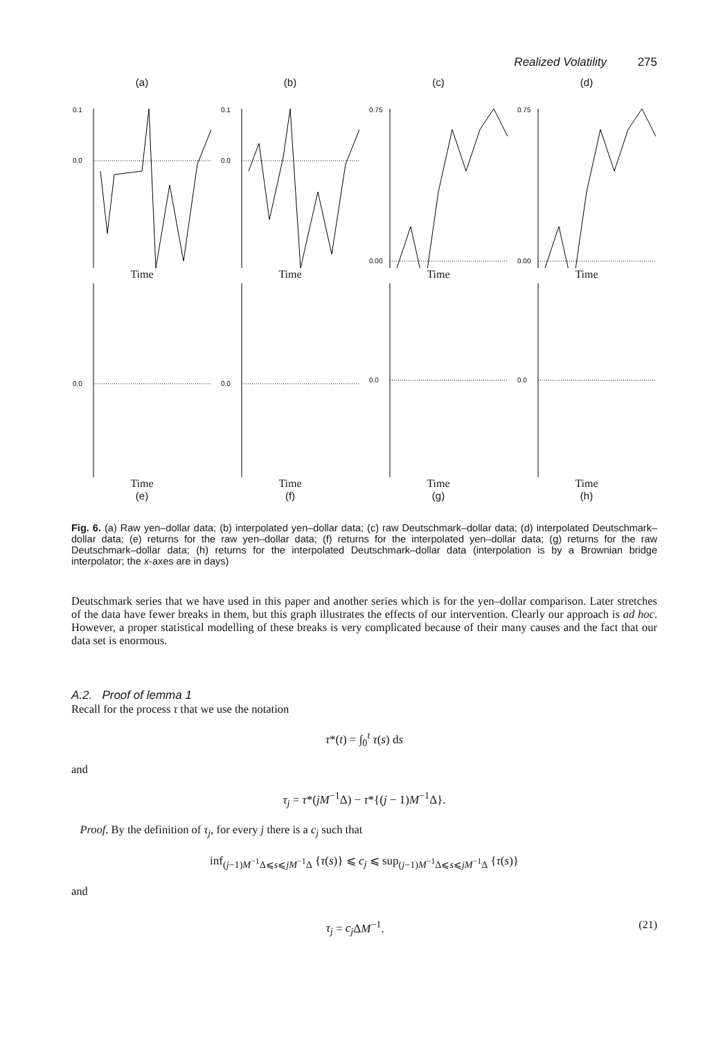Realized Volatility 275
(a)
0.1
0.0
Time
(b)
0.1
0.0
Time
(c)
0.75
0.00
Time
(d)
0.75
0.00
Time
0.0
Time
(e)
0.0
Time
(f)
0.0
Time
(g)
0.0
Time
(h)
Fig. 6. (a) Raw yen–dollar data; (b) interpolated yen–dollar data; (c) raw Deutschmark–dollar data; (d) interpolated Deutschmark–dollar data; (e) returns for the raw yen–dollar data; (f) returns for the interpolated yen–dollar data; (g) returns for the raw Deutschmark–dollar data; (h) returns for the interpolated Deutschmark–dollar data (interpolation is by a Brownian bridge interpolator; the x-axes are in days)
Deutschmark series that we have used in this paper and another series which is for the yen–dollar comparison. Later stretches of the data have fewer breaks in them, but this graph illustrates the effects of our intervention. Clearly our approach is ad hoc. However, a proper statistical modelling of these breaks is very complicated because of their many causes and the fact that our data set is enormous.
A.2. Proof of lemma 1
Recall for the process τ that we use the notation
τ*(t) = ∫<sub>0</sub><sup>t</sup> τ(s) ds
and
τ<sub>j</sub> = τ*(jM<sup>−1</sup>Δ) − τ*{(j − 1)M<sup>−1</sup>Δ}.
Proof. By the definition of τ<sub>j</sub>, for every j there is a c<sub>j</sub> such that
inf<sub>(j−1)M<sup>−1</sup>Δ⩽s⩽jM<sup>−1</sup>Δ</sub> {τ(s)} ⩽ c<sub>j</sub> ⩽ sup<sub>(j−1)M<sup>−1</sup>Δ⩽s⩽jM<sup>−1</sup>Δ</sub> {τ(s)}
and
τ<sub>j</sub> = c<sub>j</sub> ΔM<sup>−1</sup>. (21)